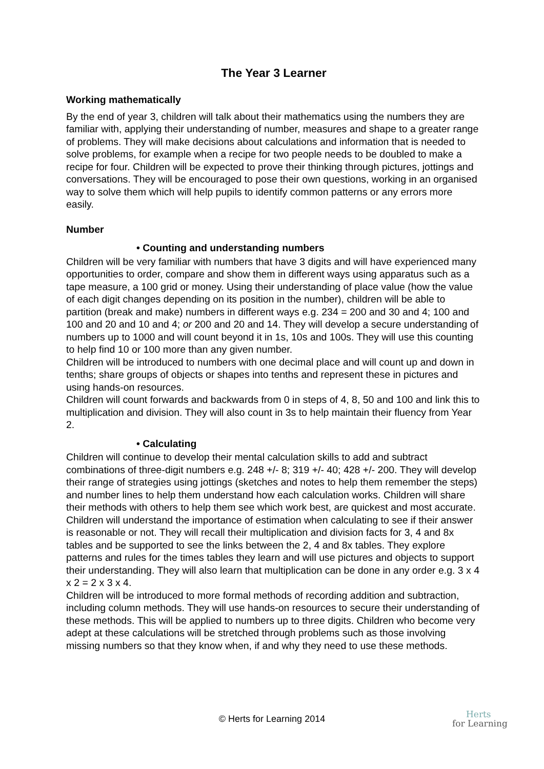The Year 3 Learner
Working mathematically
By the end of year 3, children will talk about their mathematics using the numbers they are familiar with, applying their understanding of number, measures and shape to a greater range of problems. They will make decisions about calculations and information that is needed to solve problems, for example when a recipe for two people needs to be doubled to make a recipe for four. Children will be expected to prove their thinking through pictures, jottings and conversations. They will be encouraged to pose their own questions, working in an organised way to solve them which will help pupils to identify common patterns or any errors more easily.
Number
• Counting and understanding numbers
Children will be very familiar with numbers that have 3 digits and will have experienced many opportunities to order, compare and show them in different ways using apparatus such as a tape measure, a 100 grid or money. Using their understanding of place value (how the value of each digit changes depending on its position in the number), children will be able to partition (break and make) numbers in different ways e.g. 234 = 200 and 30 and 4; 100 and 100 and 20 and 10 and 4; or 200 and 20 and 14. They will develop a secure understanding of numbers up to 1000 and will count beyond it in 1s, 10s and 100s. They will use this counting to help find 10 or 100 more than any given number.
Children will be introduced to numbers with one decimal place and will count up and down in tenths; share groups of objects or shapes into tenths and represent these in pictures and using hands-on resources.
Children will count forwards and backwards from 0 in steps of 4, 8, 50 and 100 and link this to multiplication and division. They will also count in 3s to help maintain their fluency from Year 2.
• Calculating
Children will continue to develop their mental calculation skills to add and subtract combinations of three-digit numbers e.g. 248 +/- 8; 319 +/- 40; 428 +/- 200. They will develop their range of strategies using jottings (sketches and notes to help them remember the steps) and number lines to help them understand how each calculation works. Children will share their methods with others to help them see which work best, are quickest and most accurate. Children will understand the importance of estimation when calculating to see if their answer is reasonable or not. They will recall their multiplication and division facts for 3, 4 and 8x tables and be supported to see the links between the 2, 4 and 8x tables. They explore patterns and rules for the times tables they learn and will use pictures and objects to support their understanding. They will also learn that multiplication can be done in any order e.g. 3 x 4 x 2 = 2 x 3 x 4.
Children will be introduced to more formal methods of recording addition and subtraction, including column methods. They will use hands-on resources to secure their understanding of these methods. This will be applied to numbers up to three digits. Children who become very adept at these calculations will be stretched through problems such as those involving missing numbers so that they know when, if and why they need to use these methods.
© Herts for Learning 2014
Herts
for Learning